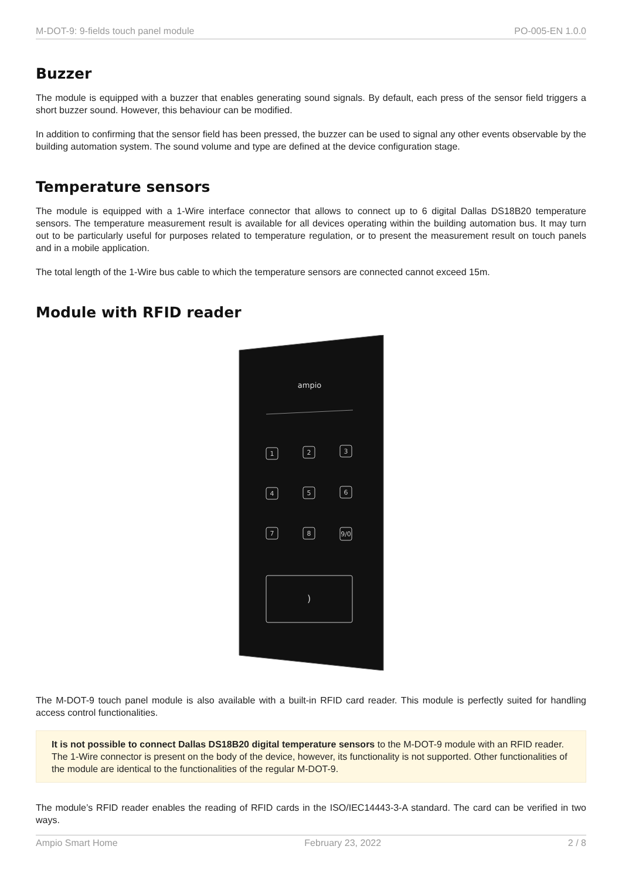M-DOT-9: 9-fields touch panel module PO-005-EN 1.0.0
Buzzer
The module is equipped with a buzzer that enables generating sound signals. By default, each press of the sensor field triggers a short buzzer sound. However, this behaviour can be modified.
In addition to confirming that the sensor field has been pressed, the buzzer can be used to signal any other events observable by the building automation system. The sound volume and type are defined at the device configuration stage.
Temperature sensors
The module is equipped with a 1-Wire interface connector that allows to connect up to 6 digital Dallas DS18B20 temperature sensors. The temperature measurement result is available for all devices operating within the building automation bus. It may turn out to be particularly useful for purposes related to temperature regulation, or to present the measurement result on touch panels and in a mobile application.
The total length of the 1-Wire bus cable to which the temperature sensors are connected cannot exceed 15m.
Module with RFID reader
ampio
1
2
3
4
5
6
7
8
9/0
)
The M-DOT-9 touch panel module is also available with a built-in RFID card reader. This module is perfectly suited for handling access control functionalities.
It is not possible to connect Dallas DS18B20 digital temperature sensors to the M-DOT-9 module with an RFID reader. The 1-Wire connector is present on the body of the device, however, its functionality is not supported. Other functionalities of the module are identical to the functionalities of the regular M-DOT-9.
The module’s RFID reader enables the reading of RFID cards in the ISO/IEC14443-3-A standard. The card can be verified in two ways.
Ampio Smart Home February 23, 2022 2 / 8